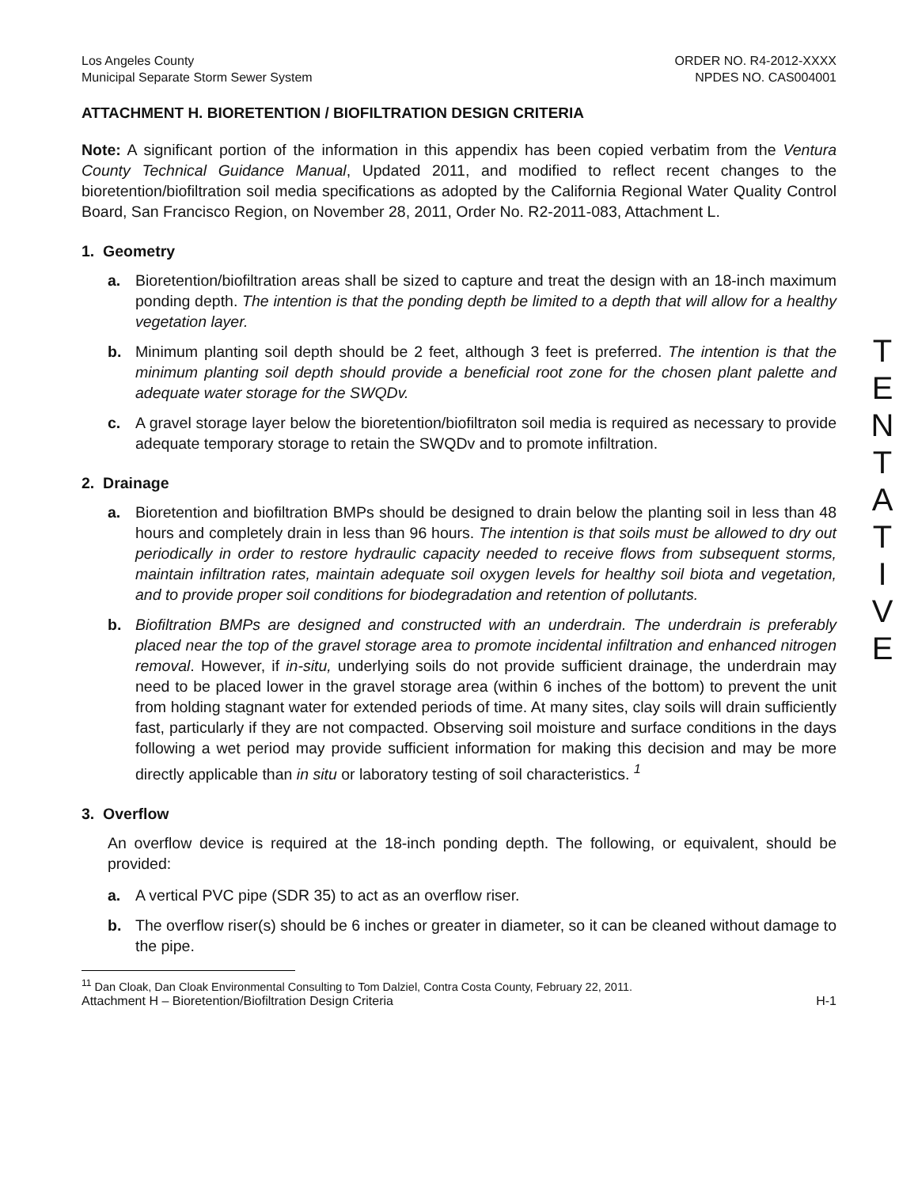Los Angeles County
Municipal Separate Storm Sewer System
ORDER NO. R4-2012-XXXX
NPDES NO. CAS004001
ATTACHMENT H. BIORETENTION / BIOFILTRATION DESIGN CRITERIA
Note: A significant portion of the information in this appendix has been copied verbatim from the Ventura County Technical Guidance Manual, Updated 2011, and modified to reflect recent changes to the bioretention/biofiltration soil media specifications as adopted by the California Regional Water Quality Control Board, San Francisco Region, on November 28, 2011, Order No. R2-2011-083, Attachment L.
1. Geometry
a. Bioretention/biofiltration areas shall be sized to capture and treat the design with an 18-inch maximum ponding depth. The intention is that the ponding depth be limited to a depth that will allow for a healthy vegetation layer.
b. Minimum planting soil depth should be 2 feet, although 3 feet is preferred. The intention is that the minimum planting soil depth should provide a beneficial root zone for the chosen plant palette and adequate water storage for the SWQDv.
c. A gravel storage layer below the bioretention/biofiltraton soil media is required as necessary to provide adequate temporary storage to retain the SWQDv and to promote infiltration.
2. Drainage
a. Bioretention and biofiltration BMPs should be designed to drain below the planting soil in less than 48 hours and completely drain in less than 96 hours. The intention is that soils must be allowed to dry out periodically in order to restore hydraulic capacity needed to receive flows from subsequent storms, maintain infiltration rates, maintain adequate soil oxygen levels for healthy soil biota and vegetation, and to provide proper soil conditions for biodegradation and retention of pollutants.
b. Biofiltration BMPs are designed and constructed with an underdrain. The underdrain is preferably placed near the top of the gravel storage area to promote incidental infiltration and enhanced nitrogen removal. However, if in-situ, underlying soils do not provide sufficient drainage, the underdrain may need to be placed lower in the gravel storage area (within 6 inches of the bottom) to prevent the unit from holding stagnant water for extended periods of time. At many sites, clay soils will drain sufficiently fast, particularly if they are not compacted. Observing soil moisture and surface conditions in the days following a wet period may provide sufficient information for making this decision and may be more directly applicable than in situ or laboratory testing of soil characteristics. <sup>1</sup>
3. Overflow
An overflow device is required at the 18-inch ponding depth. The following, or equivalent, should be provided:
a. A vertical PVC pipe (SDR 35) to act as an overflow riser.
b. The overflow riser(s) should be 6 inches or greater in diameter, so it can be cleaned without damage to the pipe.
<sup>11</sup> Dan Cloak, Dan Cloak Environmental Consulting to Tom Dalziel, Contra Costa County, February 22, 2011.
Attachment H – Bioretention/Biofiltration Design Criteria
H-1
T
E
N
T
A
T
I
V
E